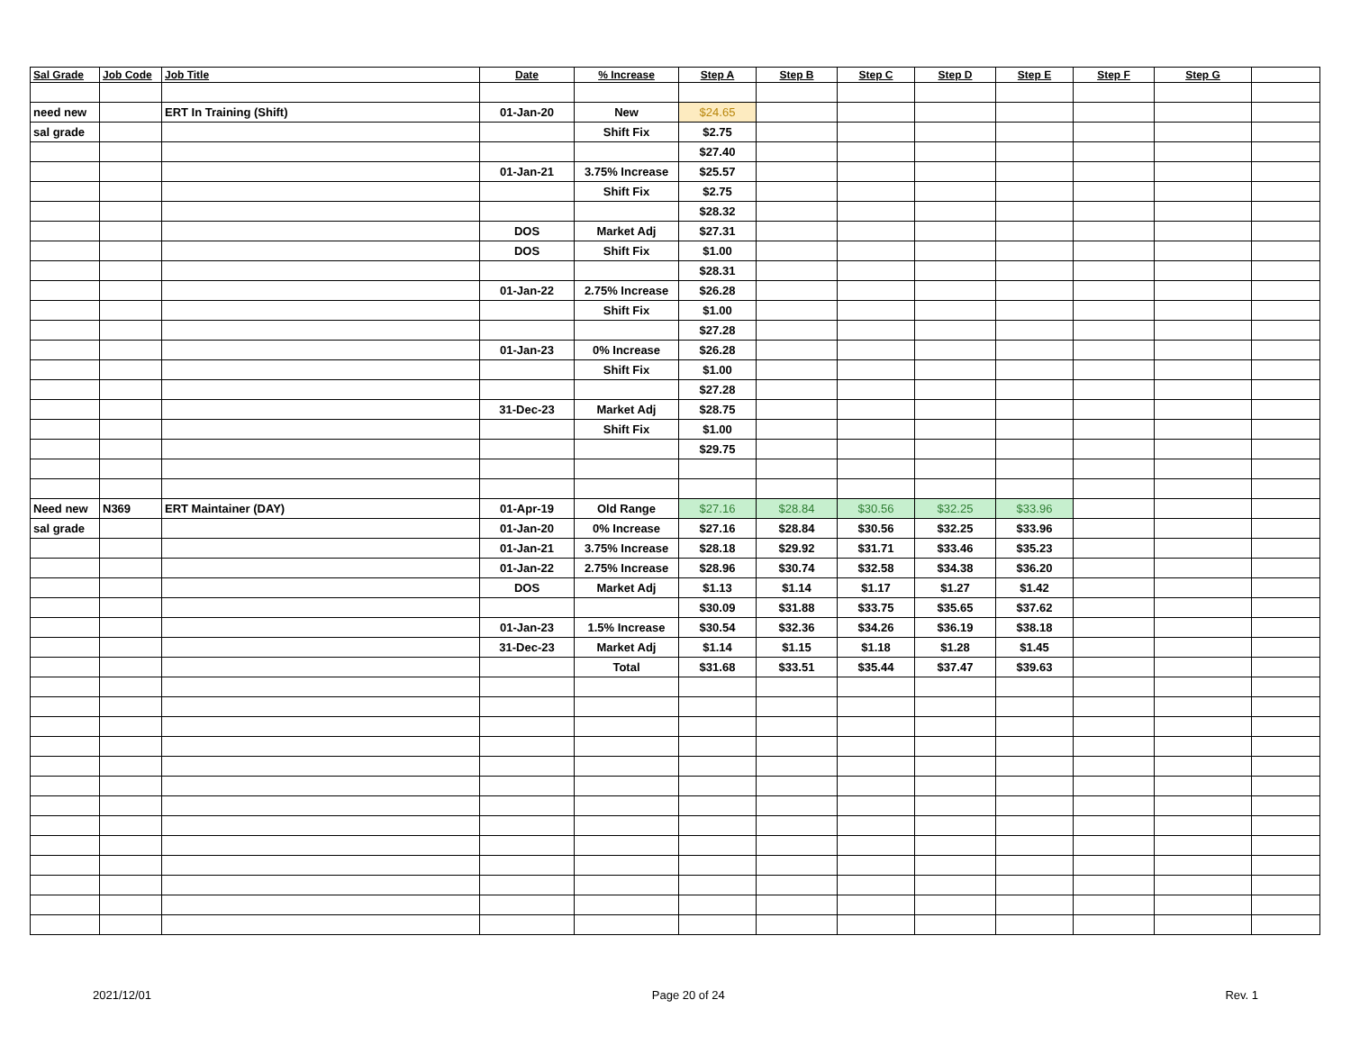| Sal Grade | Job Code | Job Title | Date | % Increase | Step A | Step B | Step C | Step D | Step E | Step F | Step G | |
| --- | --- | --- | --- | --- | --- | --- | --- | --- | --- | --- | --- | --- |
| need new | | ERT In Training (Shift) | 01-Jan-20 | New | $24.65 | | | | | | | |
| sal grade | | | | Shift Fix | $2.75 | | | | | | | |
| | | | | | $27.40 | | | | | | | |
| | | | 01-Jan-21 | 3.75% Increase | $25.57 | | | | | | | |
| | | | | Shift Fix | $2.75 | | | | | | | |
| | | | | | $28.32 | | | | | | | |
| | | | DOS | Market Adj | $27.31 | | | | | | | |
| | | | DOS | Shift Fix | $1.00 | | | | | | | |
| | | | | | $28.31 | | | | | | | |
| | | | 01-Jan-22 | 2.75% Increase | $26.28 | | | | | | | |
| | | | | Shift Fix | $1.00 | | | | | | | |
| | | | | | $27.28 | | | | | | | |
| | | | 01-Jan-23 | 0% Increase | $26.28 | | | | | | | |
| | | | | Shift Fix | $1.00 | | | | | | | |
| | | | | | $27.28 | | | | | | | |
| | | | 31-Dec-23 | Market Adj | $28.75 | | | | | | | |
| | | | | Shift Fix | $1.00 | | | | | | | |
| | | | | | $29.75 | | | | | | | |
| Need new | N369 | ERT Maintainer (DAY) | 01-Apr-19 | Old Range | $27.16 | $28.84 | $30.56 | $32.25 | $33.96 | | | |
| sal grade | | | 01-Jan-20 | 0% Increase | $27.16 | $28.84 | $30.56 | $32.25 | $33.96 | | | |
| | | | 01-Jan-21 | 3.75% Increase | $28.18 | $29.92 | $31.71 | $33.46 | $35.23 | | | |
| | | | 01-Jan-22 | 2.75% Increase | $28.96 | $30.74 | $32.58 | $34.38 | $36.20 | | | |
| | | | DOS | Market Adj | $1.13 | $1.14 | $1.17 | $1.27 | $1.42 | | | |
| | | | | | $30.09 | $31.88 | $33.75 | $35.65 | $37.62 | | | |
| | | | 01-Jan-23 | 1.5% Increase | $30.54 | $32.36 | $34.26 | $36.19 | $38.18 | | | |
| | | | 31-Dec-23 | Market Adj | $1.14 | $1.15 | $1.18 | $1.28 | $1.45 | | | |
| | | | | Total | $31.68 | $33.51 | $35.44 | $37.47 | $39.63 | | | |
2021/12/01 Page 20 of 24 Rev. 1